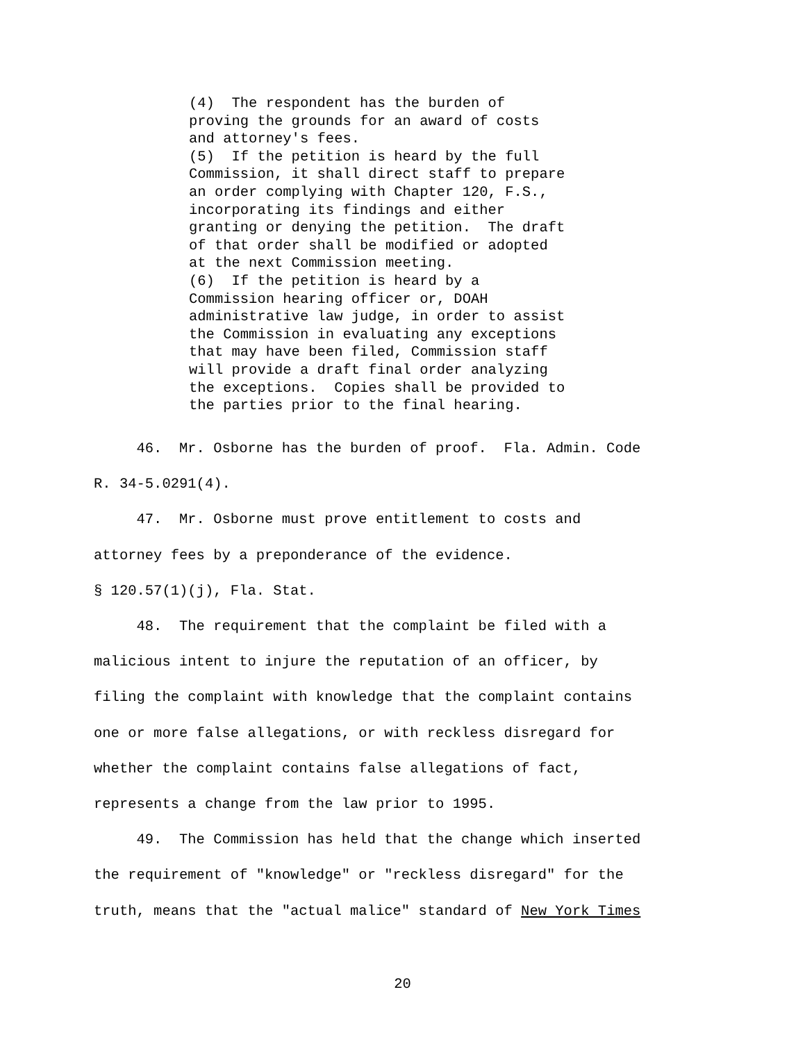(4) The respondent has the burden of proving the grounds for an award of costs and attorney's fees. (5) If the petition is heard by the full Commission, it shall direct staff to prepare an order complying with Chapter 120, F.S., incorporating its findings and either granting or denying the petition. The draft of that order shall be modified or adopted at the next Commission meeting. (6) If the petition is heard by a Commission hearing officer or, DOAH administrative law judge, in order to assist the Commission in evaluating any exceptions that may have been filed, Commission staff will provide a draft final order analyzing the exceptions. Copies shall be provided to the parties prior to the final hearing.
46. Mr. Osborne has the burden of proof. Fla. Admin. Code R. 34-5.0291(4).
47. Mr. Osborne must prove entitlement to costs and attorney fees by a preponderance of the evidence. § 120.57(1)(j), Fla. Stat.
48. The requirement that the complaint be filed with a malicious intent to injure the reputation of an officer, by filing the complaint with knowledge that the complaint contains one or more false allegations, or with reckless disregard for whether the complaint contains false allegations of fact, represents a change from the law prior to 1995.
49. The Commission has held that the change which inserted the requirement of "knowledge" or "reckless disregard" for the truth, means that the "actual malice" standard of New York Times
20